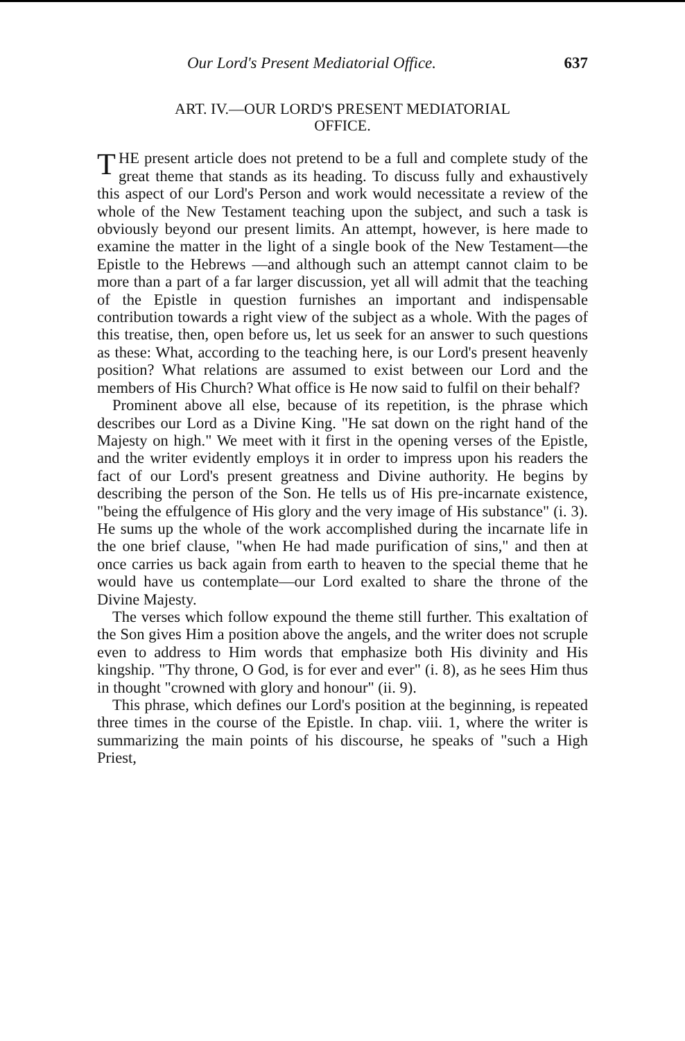Our Lord's Present Mediatorial Office. 637
ART. IV.—OUR LORD'S PRESENT MEDIATORIAL
OFFICE.
THE present article does not pretend to be a full and complete study of the great theme that stands as its heading. To discuss fully and exhaustively this aspect of our Lord's Person and work would necessitate a review of the whole of the New Testament teaching upon the subject, and such a task is obviously beyond our present limits. An attempt, however, is here made to examine the matter in the light of a single book of the New Testament—the Epistle to the Hebrews —and although such an attempt cannot claim to be more than a part of a far larger discussion, yet all will admit that the teaching of the Epistle in question furnishes an important and indispensable contribution towards a right view of the subject as a whole. With the pages of this treatise, then, open before us, let us seek for an answer to such questions as these: What, according to the teaching here, is our Lord's present heavenly position? What relations are assumed to exist between our Lord and the members of His Church? What office is He now said to fulfil on their behalf?
Prominent above all else, because of its repetition, is the phrase which describes our Lord as a Divine King. "He sat down on the right hand of the Majesty on high." We meet with it first in the opening verses of the Epistle, and the writer evidently employs it in order to impress upon his readers the fact of our Lord's present greatness and Divine authority. He begins by describing the person of the Son. He tells us of His pre-incarnate existence, "being the effulgence of His glory and the very image of His substance" (i. 3). He sums up the whole of the work accomplished during the incarnate life in the one brief clause, "when He had made purification of sins," and then at once carries us back again from earth to heaven to the special theme that he would have us contemplate—our Lord exalted to share the throne of the Divine Majesty.
The verses which follow expound the theme still further. This exaltation of the Son gives Him a position above the angels, and the writer does not scruple even to address to Him words that emphasize both His divinity and His kingship. "Thy throne, O God, is for ever and ever" (i. 8), as he sees Him thus in thought "crowned with glory and honour" (ii. 9).
This phrase, which defines our Lord's position at the beginning, is repeated three times in the course of the Epistle. In chap. viii. 1, where the writer is summarizing the main points of his discourse, he speaks of "such a High Priest,